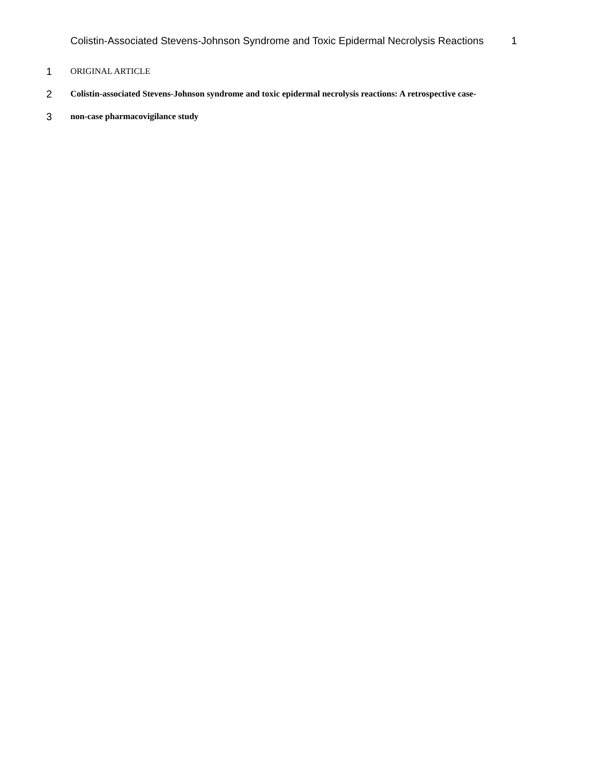Colistin-Associated Stevens-Johnson Syndrome and Toxic Epidermal Necrolysis Reactions 1
1 ORIGINAL ARTICLE
2 Colistin-associated Stevens-Johnson syndrome and toxic epidermal necrolysis reactions: A retrospective case-
3 non-case pharmacovigilance study